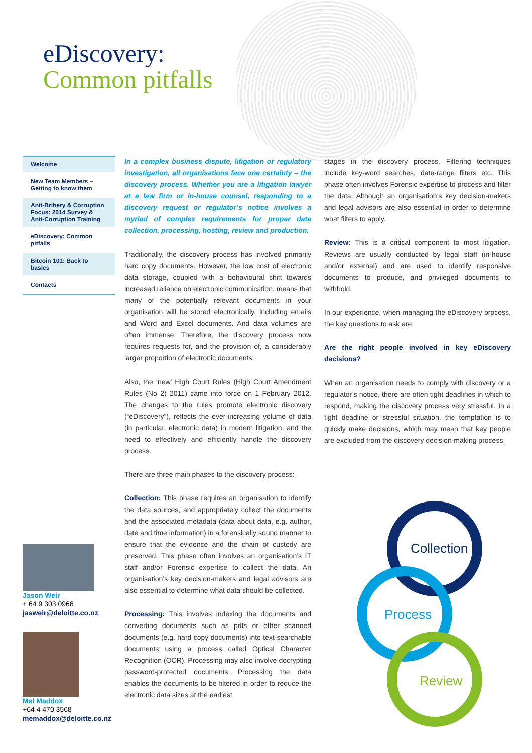eDiscovery:
Common pitfalls
Welcome
New Team Members – Getting to know them
Anti-Bribery & Corruption Focus: 2014 Survey & Anti-Corruption Training
eDiscovery: Common pitfalls
Bitcoin 101: Back to basics
Contacts
Jason Weir
+ 64 9 303 0966
jasweir@deloitte.co.nz
Mel Maddox
+64 4 470 3568
memaddox@deloitte.co.nz
In a complex business dispute, litigation or regulatory investigation, all organisations face one certainty – the discovery process. Whether you are a litigation lawyer at a law firm or in-house counsel, responding to a discovery request or regulator’s notice involves a myriad of complex requirements for proper data collection, processing, hosting, review and production.
Traditionally, the discovery process has involved primarily hard copy documents. However, the low cost of electronic data storage, coupled with a behavioural shift towards increased reliance on electronic communication, means that many of the potentially relevant documents in your organisation will be stored electronically, including emails and Word and Excel documents. And data volumes are often immense. Therefore, the discovery process now requires requests for, and the provision of, a considerably larger proportion of electronic documents.
Also, the ‘new’ High Court Rules (High Court Amendment Rules (No 2) 2011) came into force on 1 February 2012. The changes to the rules promote electronic discovery (“eDiscovery”), reflects the ever-increasing volume of data (in particular, electronic data) in modern litigation, and the need to effectively and efficiently handle the discovery process.
There are three main phases to the discovery process:
Collection: This phase requires an organisation to identify the data sources, and appropriately collect the documents and the associated metadata (data about data, e.g. author, date and time information) in a forensically sound manner to ensure that the evidence and the chain of custody are preserved. This phase often involves an organisation’s IT staff and/or Forensic expertise to collect the data. An organisation’s key decision-makers and legal advisors are also essential to determine what data should be collected.
Processing: This involves indexing the documents and converting documents such as pdfs or other scanned documents (e.g. hard copy documents) into text-searchable documents using a process called Optical Character Recognition (OCR). Processing may also involve decrypting password-protected documents. Processing the data enables the documents to be filtered in order to reduce the electronic data sizes at the earliest
stages in the discovery process. Filtering techniques include key-word searches, date-range filters etc. This phase often involves Forensic expertise to process and filter the data. Although an organisation’s key decision-makers and legal advisors are also essential in order to determine what filters to apply.
Review: This is a critical component to most litigation. Reviews are usually conducted by legal staff (in-house and/or external) and are used to identify responsive documents to produce, and privileged documents to withhold.
In our experience, when managing the eDiscovery process, the key questions to ask are:
Are the right people involved in key eDiscovery decisions?
When an organisation needs to comply with discovery or a regulator’s notice, there are often tight deadlines in which to respond, making the discovery process very stressful. In a tight deadline or stressful situation, the temptation is to quickly make decisions, which may mean that key people are excluded from the discovery decision-making process.
Collection
Process
Review